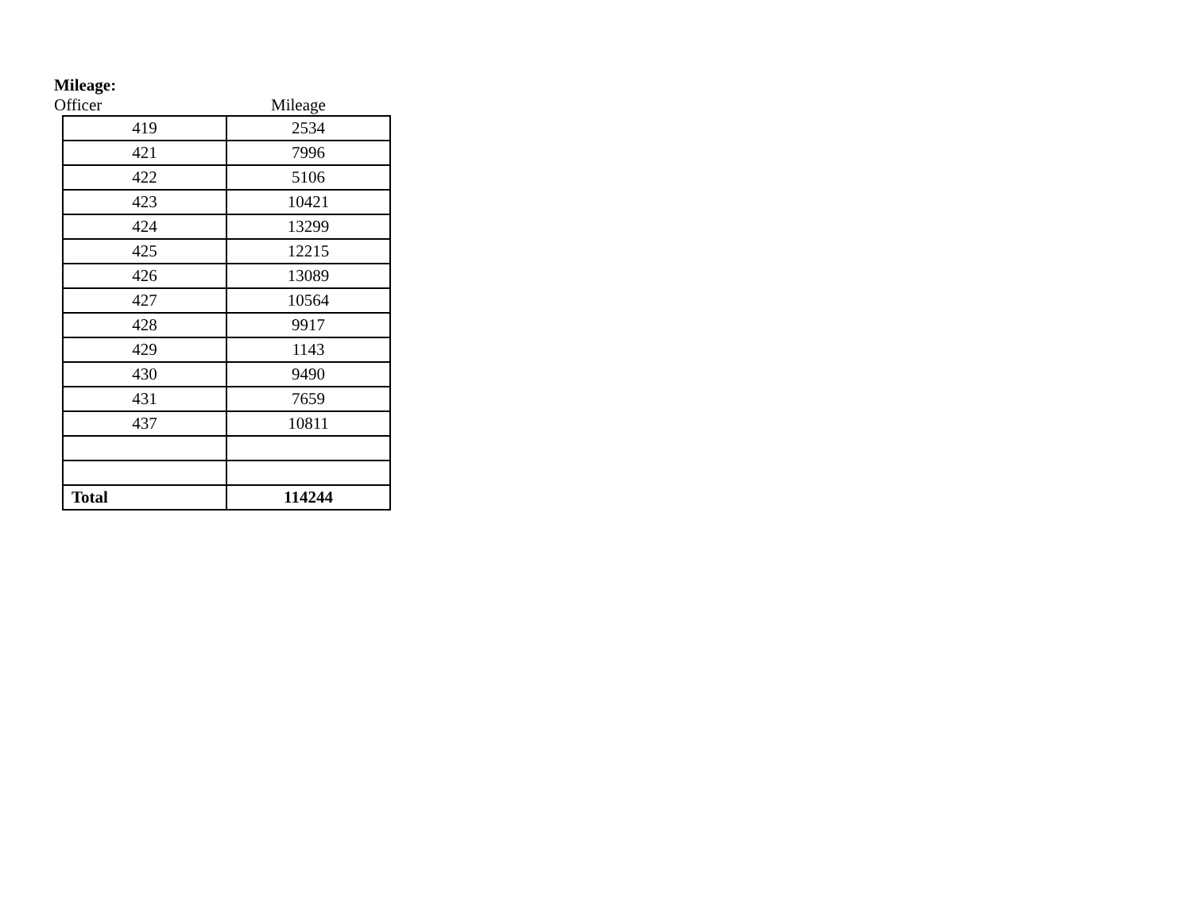Mileage:
Officer Mileage
| 419 | 2534 |
| 421 | 7996 |
| 422 | 5106 |
| 423 | 10421 |
| 424 | 13299 |
| 425 | 12215 |
| 426 | 13089 |
| 427 | 10564 |
| 428 | 9917 |
| 429 | 1143 |
| 430 | 9490 |
| 431 | 7659 |
| 437 | 10811 |
| Total | 114244 |